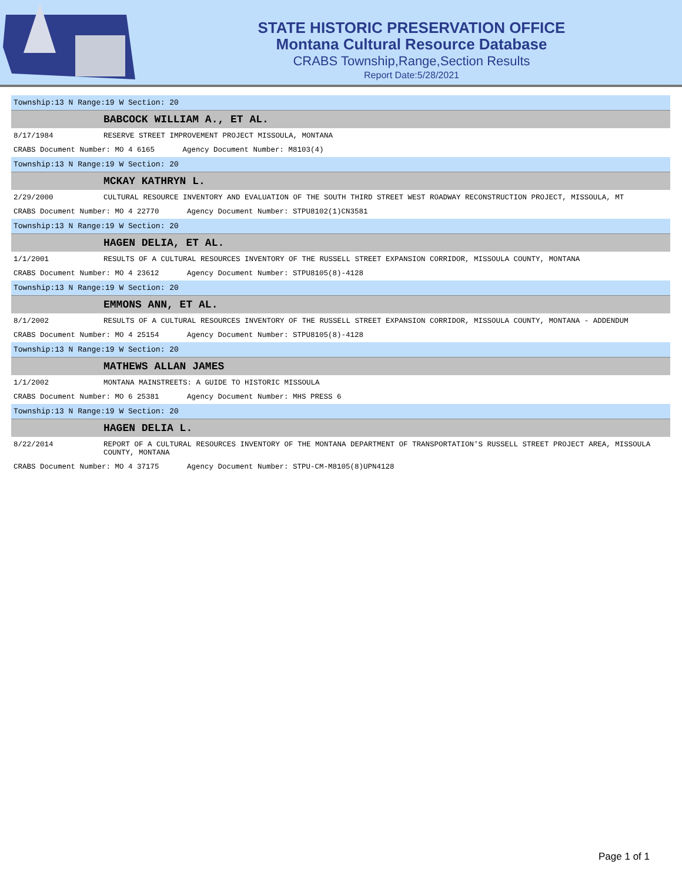STATE HISTORIC PRESERVATION OFFICE
Montana Cultural Resource Database
CRABS Township,Range,Section Results
Report Date:5/28/2021
Township:13 N Range:19 W Section: 20
BABCOCK WILLIAM A., ET AL.
8/17/1984 RESERVE STREET IMPROVEMENT PROJECT MISSOULA, MONTANA
CRABS Document Number: MO 4 6165 Agency Document Number: M8103(4)
Township:13 N Range:19 W Section: 20
MCKAY KATHRYN L.
2/29/2000 CULTURAL RESOURCE INVENTORY AND EVALUATION OF THE SOUTH THIRD STREET WEST ROADWAY RECONSTRUCTION PROJECT, MISSOULA, MT
CRABS Document Number: MO 4 22770 Agency Document Number: STPU8102(1)CN3581
Township:13 N Range:19 W Section: 20
HAGEN DELIA, ET AL.
1/1/2001 RESULTS OF A CULTURAL RESOURCES INVENTORY OF THE RUSSELL STREET EXPANSION CORRIDOR, MISSOULA COUNTY, MONTANA
CRABS Document Number: MO 4 23612 Agency Document Number: STPU8105(8)-4128
Township:13 N Range:19 W Section: 20
EMMONS ANN, ET AL.
8/1/2002 RESULTS OF A CULTURAL RESOURCES INVENTORY OF THE RUSSELL STREET EXPANSION CORRIDOR, MISSOULA COUNTY, MONTANA - ADDENDUM
CRABS Document Number: MO 4 25154 Agency Document Number: STPU8105(8)-4128
Township:13 N Range:19 W Section: 20
MATHEWS ALLAN JAMES
1/1/2002 MONTANA MAINSTREETS: A GUIDE TO HISTORIC MISSOULA
CRABS Document Number: MO 6 25381 Agency Document Number: MHS PRESS 6
Township:13 N Range:19 W Section: 20
HAGEN DELIA L.
8/22/2014 REPORT OF A CULTURAL RESOURCES INVENTORY OF THE MONTANA DEPARTMENT OF TRANSPORTATION'S RUSSELL STREET PROJECT AREA, MISSOULA COUNTY, MONTANA
CRABS Document Number: MO 4 37175 Agency Document Number: STPU-CM-M8105(8)UPN4128
Page 1 of 1